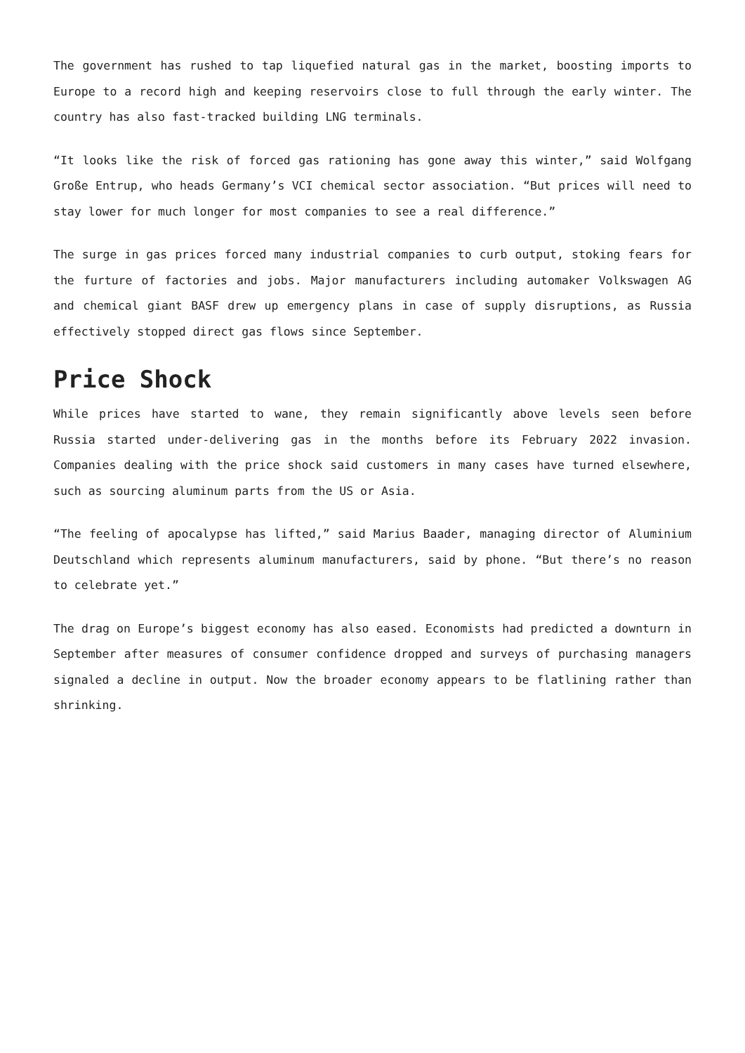The government has rushed to tap liquefied natural gas in the market, boosting imports to Europe to a record high and keeping reservoirs close to full through the early winter. The country has also fast-tracked building LNG terminals.
“It looks like the risk of forced gas rationing has gone away this winter,” said Wolfgang Große Entrup, who heads Germany’s VCI chemical sector association. “But prices will need to stay lower for much longer for most companies to see a real difference.”
The surge in gas prices forced many industrial companies to curb output, stoking fears for the furture of factories and jobs. Major manufacturers including automaker Volkswagen AG and chemical giant BASF drew up emergency plans in case of supply disruptions, as Russia effectively stopped direct gas flows since September.
Price Shock
While prices have started to wane, they remain significantly above levels seen before Russia started under-delivering gas in the months before its February 2022 invasion. Companies dealing with the price shock said customers in many cases have turned elsewhere, such as sourcing aluminum parts from the US or Asia.
“The feeling of apocalypse has lifted,” said Marius Baader, managing director of Aluminium Deutschland which represents aluminum manufacturers, said by phone. “But there’s no reason to celebrate yet.”
The drag on Europe’s biggest economy has also eased. Economists had predicted a downturn in September after measures of consumer confidence dropped and surveys of purchasing managers signaled a decline in output. Now the broader economy appears to be flatlining rather than shrinking.